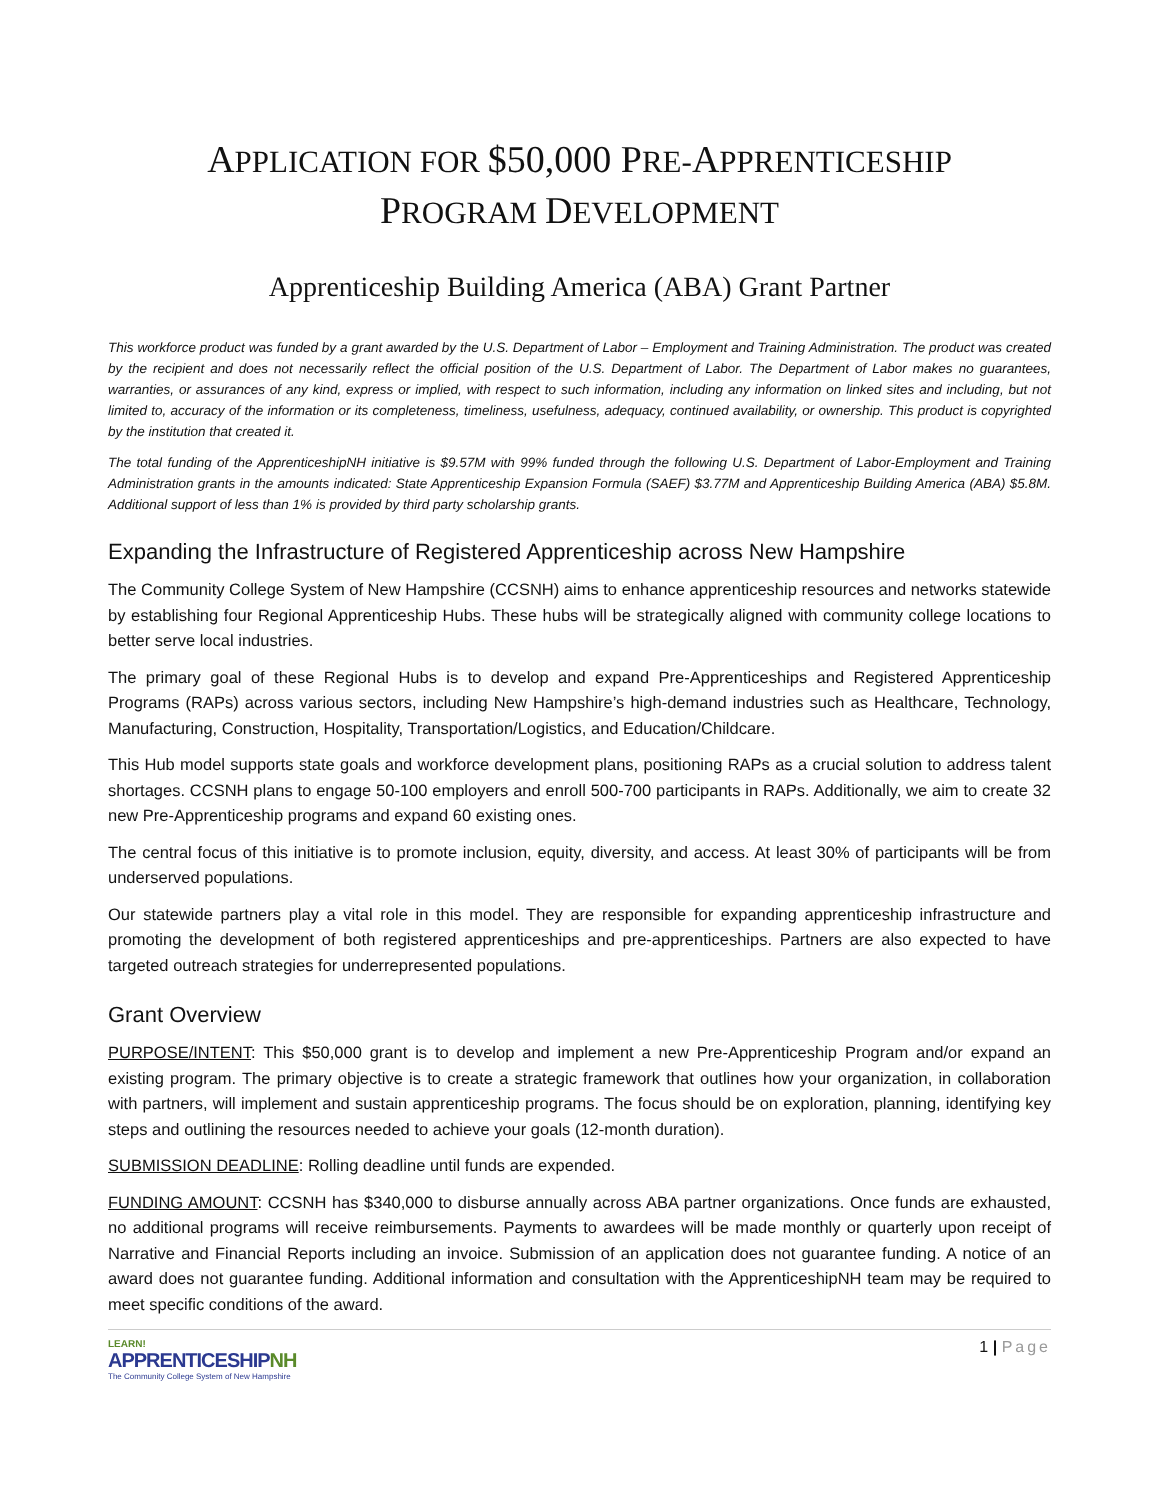APPLICATION FOR $50,000 PRE-APPRENTICESHIP
PROGRAM DEVELOPMENT
Apprenticeship Building America (ABA) Grant Partner
This workforce product was funded by a grant awarded by the U.S. Department of Labor – Employment and Training Administration. The product was created by the recipient and does not necessarily reflect the official position of the U.S. Department of Labor. The Department of Labor makes no guarantees, warranties, or assurances of any kind, express or implied, with respect to such information, including any information on linked sites and including, but not limited to, accuracy of the information or its completeness, timeliness, usefulness, adequacy, continued availability, or ownership. This product is copyrighted by the institution that created it.
The total funding of the ApprenticeshipNH initiative is $9.57M with 99% funded through the following U.S. Department of Labor-Employment and Training Administration grants in the amounts indicated: State Apprenticeship Expansion Formula (SAEF) $3.77M and Apprenticeship Building America (ABA) $5.8M. Additional support of less than 1% is provided by third party scholarship grants.
Expanding the Infrastructure of Registered Apprenticeship across New Hampshire
The Community College System of New Hampshire (CCSNH) aims to enhance apprenticeship resources and networks statewide by establishing four Regional Apprenticeship Hubs. These hubs will be strategically aligned with community college locations to better serve local industries.
The primary goal of these Regional Hubs is to develop and expand Pre-Apprenticeships and Registered Apprenticeship Programs (RAPs) across various sectors, including New Hampshire’s high-demand industries such as Healthcare, Technology, Manufacturing, Construction, Hospitality, Transportation/Logistics, and Education/Childcare.
This Hub model supports state goals and workforce development plans, positioning RAPs as a crucial solution to address talent shortages. CCSNH plans to engage 50-100 employers and enroll 500-700 participants in RAPs. Additionally, we aim to create 32 new Pre-Apprenticeship programs and expand 60 existing ones.
The central focus of this initiative is to promote inclusion, equity, diversity, and access. At least 30% of participants will be from underserved populations.
Our statewide partners play a vital role in this model. They are responsible for expanding apprenticeship infrastructure and promoting the development of both registered apprenticeships and pre-apprenticeships. Partners are also expected to have targeted outreach strategies for underrepresented populations.
Grant Overview
PURPOSE/INTENT: This $50,000 grant is to develop and implement a new Pre-Apprenticeship Program and/or expand an existing program. The primary objective is to create a strategic framework that outlines how your organization, in collaboration with partners, will implement and sustain apprenticeship programs. The focus should be on exploration, planning, identifying key steps and outlining the resources needed to achieve your goals (12-month duration).
SUBMISSION DEADLINE: Rolling deadline until funds are expended.
FUNDING AMOUNT: CCSNH has $340,000 to disburse annually across ABA partner organizations. Once funds are exhausted, no additional programs will receive reimbursements. Payments to awardees will be made monthly or quarterly upon receipt of Narrative and Financial Reports including an invoice. Submission of an application does not guarantee funding. A notice of an award does not guarantee funding. Additional information and consultation with the ApprenticeshipNH team may be required to meet specific conditions of the award.
LEARN!
APPRENTICESHIPNH
The Community College System of New Hampshire
1 | Page